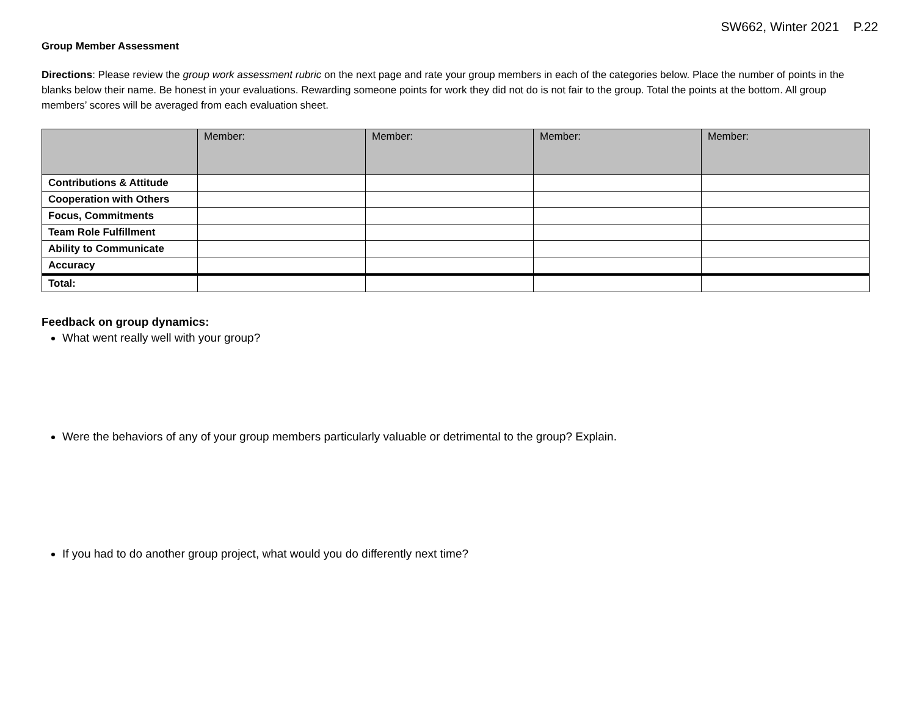SW662, Winter 2021 P.22
Group Member Assessment
Directions: Please review the group work assessment rubric on the next page and rate your group members in each of the categories below. Place the number of points in the blanks below their name. Be honest in your evaluations. Rewarding someone points for work they did not do is not fair to the group. Total the points at the bottom. All group members’ scores will be averaged from each evaluation sheet.
| | Member: | Member: | Member: | Member: |
| --- | --- | --- | --- | --- |
| Contributions & Attitude | | | | |
| Cooperation with Others | | | | |
| Focus, Commitments | | | | |
| Team Role Fulfillment | | | | |
| Ability to Communicate | | | | |
| Accuracy | | | | |
| Total: | | | | |
Feedback on group dynamics:
What went really well with your group?
Were the behaviors of any of your group members particularly valuable or detrimental to the group? Explain.
If you had to do another group project, what would you do differently next time?